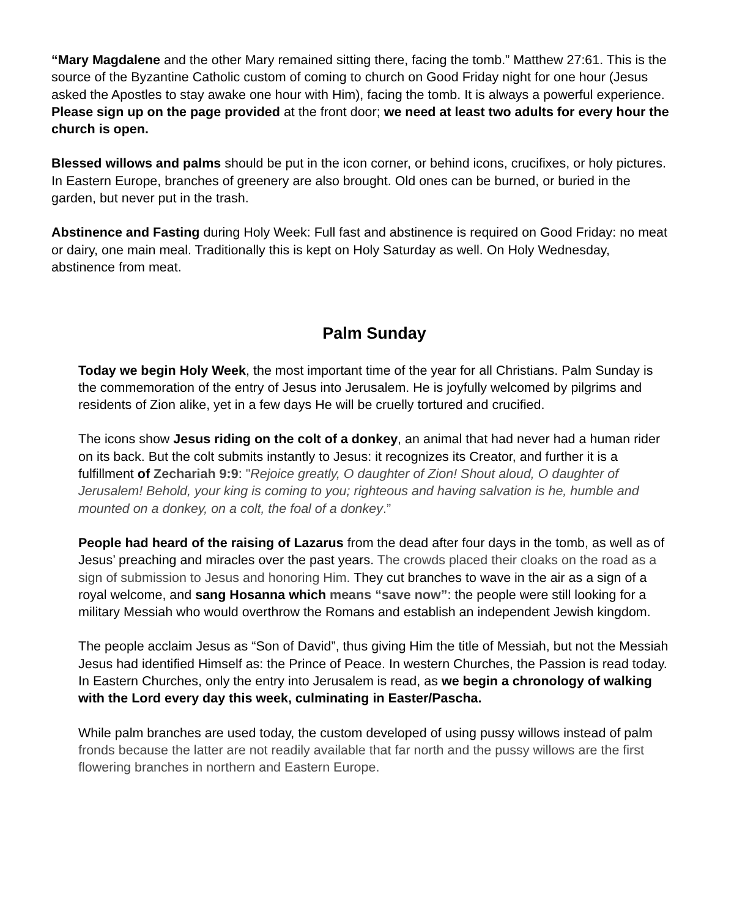“Mary Magdalene and the other Mary remained sitting there, facing the tomb.” Matthew 27:61. This is the source of the Byzantine Catholic custom of coming to church on Good Friday night for one hour (Jesus asked the Apostles to stay awake one hour with Him), facing the tomb. It is always a powerful experience. Please sign up on the page provided at the front door; we need at least two adults for every hour the church is open.
Blessed willows and palms should be put in the icon corner, or behind icons, crucifixes, or holy pictures. In Eastern Europe, branches of greenery are also brought. Old ones can be burned, or buried in the garden, but never put in the trash.
Abstinence and Fasting during Holy Week: Full fast and abstinence is required on Good Friday: no meat or dairy, one main meal. Traditionally this is kept on Holy Saturday as well. On Holy Wednesday, abstinence from meat.
Palm Sunday
Today we begin Holy Week, the most important time of the year for all Christians. Palm Sunday is the commemoration of the entry of Jesus into Jerusalem. He is joyfully welcomed by pilgrims and residents of Zion alike, yet in a few days He will be cruelly tortured and crucified.
The icons show Jesus riding on the colt of a donkey, an animal that had never had a human rider on its back. But the colt submits instantly to Jesus: it recognizes its Creator, and further it is a fulfillment of Zechariah 9:9: "Rejoice greatly, O daughter of Zion! Shout aloud, O daughter of Jerusalem! Behold, your king is coming to you; righteous and having salvation is he, humble and mounted on a donkey, on a colt, the foal of a donkey.”
People had heard of the raising of Lazarus from the dead after four days in the tomb, as well as of Jesus’ preaching and miracles over the past years. The crowds placed their cloaks on the road as a sign of submission to Jesus and honoring Him. They cut branches to wave in the air as a sign of a royal welcome, and sang Hosanna which means “save now”: the people were still looking for a military Messiah who would overthrow the Romans and establish an independent Jewish kingdom.
The people acclaim Jesus as “Son of David”, thus giving Him the title of Messiah, but not the Messiah Jesus had identified Himself as: the Prince of Peace. In western Churches, the Passion is read today. In Eastern Churches, only the entry into Jerusalem is read, as we begin a chronology of walking with the Lord every day this week, culminating in Easter/Pascha.
While palm branches are used today, the custom developed of using pussy willows instead of palm fronds because the latter are not readily available that far north and the pussy willows are the first flowering branches in northern and Eastern Europe.